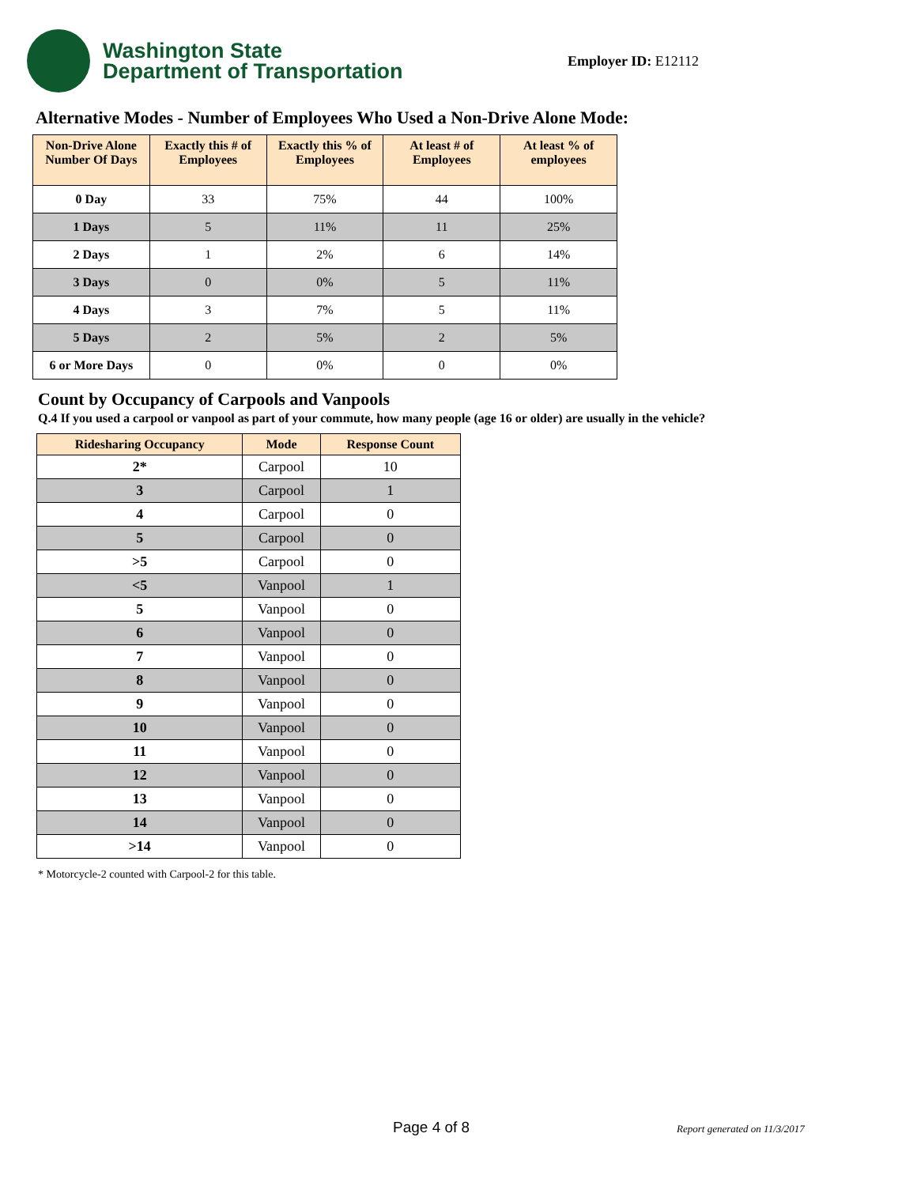Washington State
Department of Transportation
Employer ID: E12112
Alternative Modes - Number of Employees Who Used a Non-Drive Alone Mode:
| Non-Drive Alone Number Of Days | Exactly this # of Employees | Exactly this % of Employees | At least # of Employees | At least % of employees |
| --- | --- | --- | --- | --- |
| 0 Day | 33 | 75% | 44 | 100% |
| 1 Days | 5 | 11% | 11 | 25% |
| 2 Days | 1 | 2% | 6 | 14% |
| 3 Days | 0 | 0% | 5 | 11% |
| 4 Days | 3 | 7% | 5 | 11% |
| 5 Days | 2 | 5% | 2 | 5% |
| 6 or More Days | 0 | 0% | 0 | 0% |
Count by Occupancy of Carpools and Vanpools
Q.4 If you used a carpool or vanpool as part of your commute, how many people (age 16 or older) are usually in the vehicle?
| Ridesharing Occupancy | Mode | Response Count |
| --- | --- | --- |
| 2* | Carpool | 10 |
| 3 | Carpool | 1 |
| 4 | Carpool | 0 |
| 5 | Carpool | 0 |
| >5 | Carpool | 0 |
| <5 | Vanpool | 1 |
| 5 | Vanpool | 0 |
| 6 | Vanpool | 0 |
| 7 | Vanpool | 0 |
| 8 | Vanpool | 0 |
| 9 | Vanpool | 0 |
| 10 | Vanpool | 0 |
| 11 | Vanpool | 0 |
| 12 | Vanpool | 0 |
| 13 | Vanpool | 0 |
| 14 | Vanpool | 0 |
| >14 | Vanpool | 0 |
* Motorcycle-2 counted with Carpool-2 for this table.
Page 4 of 8 Report generated on 11/3/2017